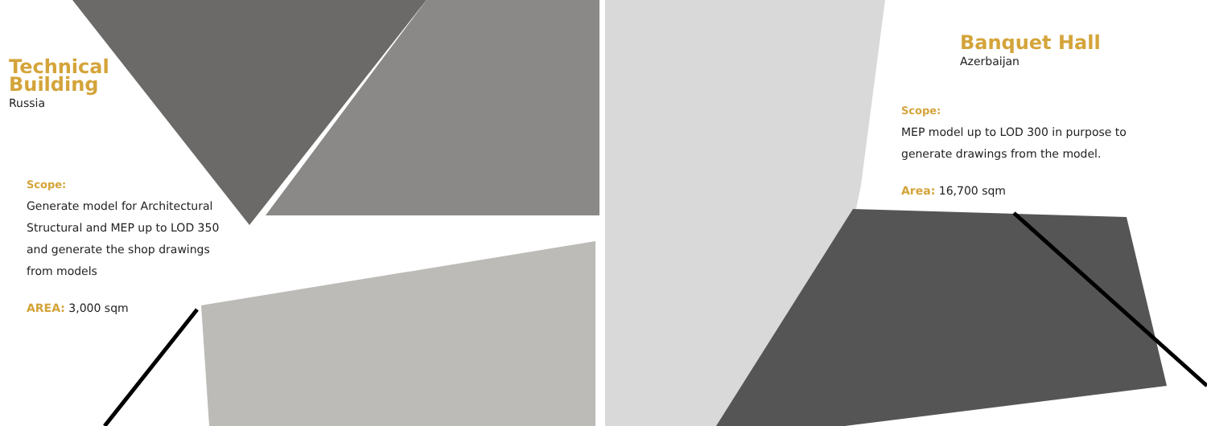Technical
Building
Russia
Scope:
Generate model for Architectural Structural and MEP up to LOD 350 and generate the shop drawings from models
AREA: 3,000 sqm
Banquet Hall
Azerbaijan
Scope:
MEP model up to LOD 300 in purpose to generate drawings from the model.
Area: 16,700 sqm